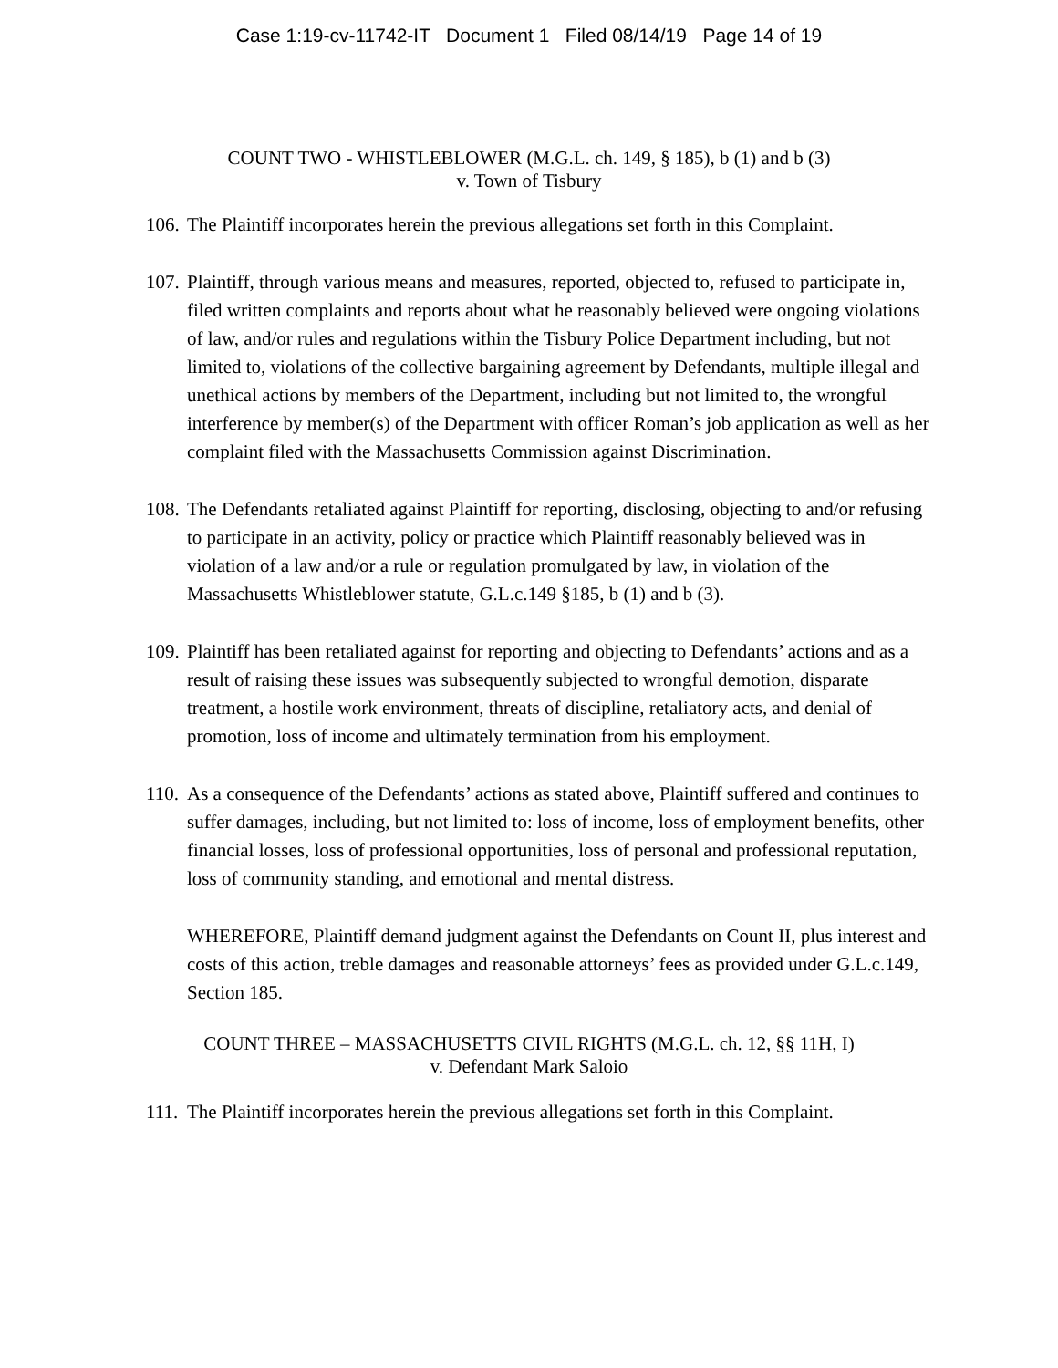Case 1:19-cv-11742-IT Document 1 Filed 08/14/19 Page 14 of 19
COUNT TWO - WHISTLEBLOWER (M.G.L. ch. 149, § 185), b (1) and b (3)
v. Town of Tisbury
106. The Plaintiff incorporates herein the previous allegations set forth in this Complaint.
107. Plaintiff, through various means and measures, reported, objected to, refused to participate in, filed written complaints and reports about what he reasonably believed were ongoing violations of law, and/or rules and regulations within the Tisbury Police Department including, but not limited to, violations of the collective bargaining agreement by Defendants, multiple illegal and unethical actions by members of the Department, including but not limited to, the wrongful interference by member(s) of the Department with officer Roman’s job application as well as her complaint filed with the Massachusetts Commission against Discrimination.
108. The Defendants retaliated against Plaintiff for reporting, disclosing, objecting to and/or refusing to participate in an activity, policy or practice which Plaintiff reasonably believed was in violation of a law and/or a rule or regulation promulgated by law, in violation of the Massachusetts Whistleblower statute, G.L.c.149 §185, b (1) and b (3).
109. Plaintiff has been retaliated against for reporting and objecting to Defendants’ actions and as a result of raising these issues was subsequently subjected to wrongful demotion, disparate treatment, a hostile work environment, threats of discipline, retaliatory acts, and denial of promotion, loss of income and ultimately termination from his employment.
110. As a consequence of the Defendants’ actions as stated above, Plaintiff suffered and continues to suffer damages, including, but not limited to: loss of income, loss of employment benefits, other financial losses, loss of professional opportunities, loss of personal and professional reputation, loss of community standing, and emotional and mental distress.
WHEREFORE, Plaintiff demand judgment against the Defendants on Count II, plus interest and costs of this action, treble damages and reasonable attorneys’ fees as provided under G.L.c.149, Section 185.
COUNT THREE – MASSACHUSETTS CIVIL RIGHTS (M.G.L. ch. 12, §§ 11H, I)
v. Defendant Mark Saloio
111. The Plaintiff incorporates herein the previous allegations set forth in this Complaint.